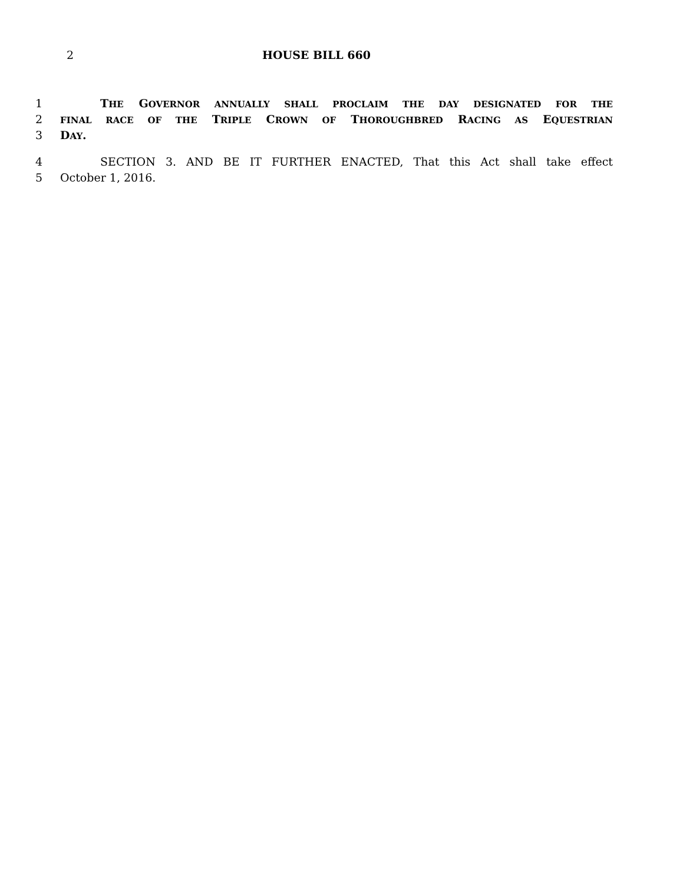2 HOUSE BILL 660
1 THE GOVERNOR ANNUALLY SHALL PROCLAIM THE DAY DESIGNATED FOR THE
2
FINAL RACE OF THE TRIPLE CROWN OF THOROUGHBRED RACING AS EQUESTRIAN
3 DAY.
4 SECTION 3. AND BE IT FURTHER ENACTED, That this Act shall take effect
5 October 1, 2016.